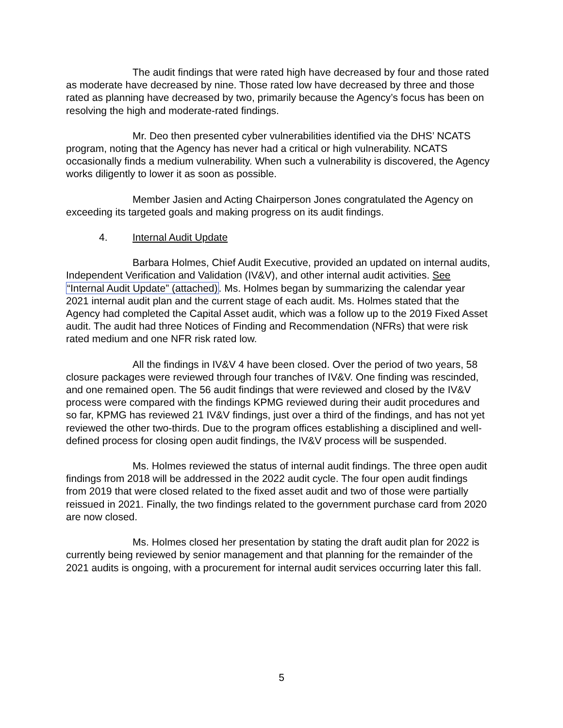The audit findings that were rated high have decreased by four and those rated as moderate have decreased by nine. Those rated low have decreased by three and those rated as planning have decreased by two, primarily because the Agency’s focus has been on resolving the high and moderate-rated findings.
Mr. Deo then presented cyber vulnerabilities identified via the DHS’ NCATS program, noting that the Agency has never had a critical or high vulnerability. NCATS occasionally finds a medium vulnerability. When such a vulnerability is discovered, the Agency works diligently to lower it as soon as possible.
Member Jasien and Acting Chairperson Jones congratulated the Agency on exceeding its targeted goals and making progress on its audit findings.
4. Internal Audit Update
Barbara Holmes, Chief Audit Executive, provided an updated on internal audits, Independent Verification and Validation (IV&V), and other internal audit activities. See “Internal Audit Update” (attached). Ms. Holmes began by summarizing the calendar year 2021 internal audit plan and the current stage of each audit. Ms. Holmes stated that the Agency had completed the Capital Asset audit, which was a follow up to the 2019 Fixed Asset audit. The audit had three Notices of Finding and Recommendation (NFRs) that were risk rated medium and one NFR risk rated low.
All the findings in IV&V 4 have been closed. Over the period of two years, 58 closure packages were reviewed through four tranches of IV&V. One finding was rescinded, and one remained open. The 56 audit findings that were reviewed and closed by the IV&V process were compared with the findings KPMG reviewed during their audit procedures and so far, KPMG has reviewed 21 IV&V findings, just over a third of the findings, and has not yet reviewed the other two-thirds. Due to the program offices establishing a disciplined and well-defined process for closing open audit findings, the IV&V process will be suspended.
Ms. Holmes reviewed the status of internal audit findings. The three open audit findings from 2018 will be addressed in the 2022 audit cycle. The four open audit findings from 2019 that were closed related to the fixed asset audit and two of those were partially reissued in 2021. Finally, the two findings related to the government purchase card from 2020 are now closed.
Ms. Holmes closed her presentation by stating the draft audit plan for 2022 is currently being reviewed by senior management and that planning for the remainder of the 2021 audits is ongoing, with a procurement for internal audit services occurring later this fall.
5